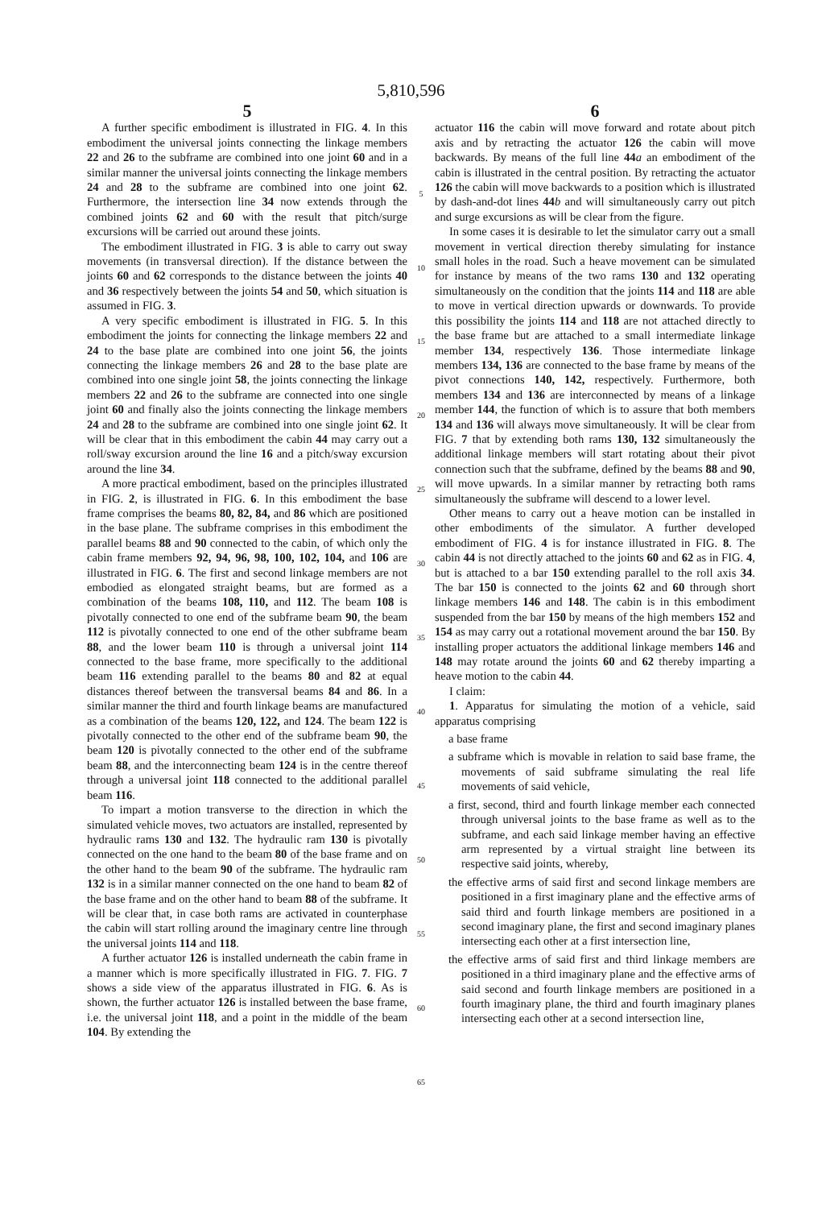5,810,596
5
A further specific embodiment is illustrated in FIG. 4. In this embodiment the universal joints connecting the linkage members 22 and 26 to the subframe are combined into one joint 60 and in a similar manner the universal joints connecting the linkage members 24 and 28 to the subframe are combined into one joint 62. Furthermore, the intersection line 34 now extends through the combined joints 62 and 60 with the result that pitch/surge excursions will be carried out around these joints.
The embodiment illustrated in FIG. 3 is able to carry out sway movements (in transversal direction). If the distance between the joints 60 and 62 corresponds to the distance between the joints 40 and 36 respectively between the joints 54 and 50, which situation is assumed in FIG. 3.
A very specific embodiment is illustrated in FIG. 5. In this embodiment the joints for connecting the linkage members 22 and 24 to the base plate are combined into one joint 56, the joints connecting the linkage members 26 and 28 to the base plate are combined into one single joint 58, the joints connecting the linkage members 22 and 26 to the subframe are connected into one single joint 60 and finally also the joints connecting the linkage members 24 and 28 to the subframe are combined into one single joint 62. It will be clear that in this embodiment the cabin 44 may carry out a roll/sway excursion around the line 16 and a pitch/sway excursion around the line 34.
A more practical embodiment, based on the principles illustrated in FIG. 2, is illustrated in FIG. 6. In this embodiment the base frame comprises the beams 80, 82, 84, and 86 which are positioned in the base plane. The subframe comprises in this embodiment the parallel beams 88 and 90 connected to the cabin, of which only the cabin frame members 92, 94, 96, 98, 100, 102, 104, and 106 are illustrated in FIG. 6. The first and second linkage members are not embodied as elongated straight beams, but are formed as a combination of the beams 108, 110, and 112. The beam 108 is pivotally connected to one end of the subframe beam 90, the beam 112 is pivotally connected to one end of the other subframe beam 88, and the lower beam 110 is through a universal joint 114 connected to the base frame, more specifically to the additional beam 116 extending parallel to the beams 80 and 82 at equal distances thereof between the transversal beams 84 and 86. In a similar manner the third and fourth linkage beams are manufactured as a combination of the beams 120, 122, and 124. The beam 122 is pivotally connected to the other end of the subframe beam 90, the beam 120 is pivotally connected to the other end of the subframe beam 88, and the interconnecting beam 124 is in the centre thereof through a universal joint 118 connected to the additional parallel beam 116.
To impart a motion transverse to the direction in which the simulated vehicle moves, two actuators are installed, represented by hydraulic rams 130 and 132. The hydraulic ram 130 is pivotally connected on the one hand to the beam 80 of the base frame and on the other hand to the beam 90 of the subframe. The hydraulic ram 132 is in a similar manner connected on the one hand to beam 82 of the base frame and on the other hand to beam 88 of the subframe. It will be clear that, in case both rams are activated in counterphase the cabin will start rolling around the imaginary centre line through the universal joints 114 and 118.
A further actuator 126 is installed underneath the cabin frame in a manner which is more specifically illustrated in FIG. 7. FIG. 7 shows a side view of the apparatus illustrated in FIG. 6. As is shown, the further actuator 126 is installed between the base frame, i.e. the universal joint 118, and a point in the middle of the beam 104. By extending the
5
10
15
20
25
30
35
40
45
50
55
60
65
6
actuator 116 the cabin will move forward and rotate about pitch axis and by retracting the actuator 126 the cabin will move backwards. By means of the full line 44 a an embodiment of the cabin is illustrated in the central position. By retracting the actuator 126 the cabin will move backwards to a position which is illustrated by dash-and-dot lines 44 b and will simultaneously carry out pitch and surge excursions as will be clear from the figure.
In some cases it is desirable to let the simulator carry out a small movement in vertical direction thereby simulating for instance small holes in the road. Such a heave movement can be simulated for instance by means of the two rams 130 and 132 operating simultaneously on the condition that the joints 114 and 118 are able to move in vertical direction upwards or downwards. To provide this possibility the joints 114 and 118 are not attached directly to the base frame but are attached to a small intermediate linkage member 134, respectively 136. Those intermediate linkage members 134, 136 are connected to the base frame by means of the pivot connections 140, 142, respectively. Furthermore, both members 134 and 136 are interconnected by means of a linkage member 144, the function of which is to assure that both members 134 and 136 will always move simultaneously. It will be clear from FIG. 7 that by extending both rams 130, 132 simultaneously the additional linkage members will start rotating about their pivot connection such that the subframe, defined by the beams 88 and 90, will move upwards. In a similar manner by retracting both rams simultaneously the subframe will descend to a lower level.
Other means to carry out a heave motion can be installed in other embodiments of the simulator. A further developed embodiment of FIG. 4 is for instance illustrated in FIG. 8. The cabin 44 is not directly attached to the joints 60 and 62 as in FIG. 4, but is attached to a bar 150 extending parallel to the roll axis 34. The bar 150 is connected to the joints 62 and 60 through short linkage members 146 and 148. The cabin is in this embodiment suspended from the bar 150 by means of the high members 152 and 154 as may carry out a rotational movement around the bar 150. By installing proper actuators the additional linkage members 146 and 148 may rotate around the joints 60 and 62 thereby imparting a heave motion to the cabin 44.
I claim:
1. Apparatus for simulating the motion of a vehicle, said apparatus comprising
a base frame
a subframe which is movable in relation to said base frame, the movements of said subframe simulating the real life movements of said vehicle,
a first, second, third and fourth linkage member each connected through universal joints to the base frame as well as to the subframe, and each said linkage member having an effective arm represented by a virtual straight line between its respective said joints, whereby,
the effective arms of said first and second linkage members are positioned in a first imaginary plane and the effective arms of said third and fourth linkage members are positioned in a second imaginary plane, the first and second imaginary planes intersecting each other at a first intersection line,
the effective arms of said first and third linkage members are positioned in a third imaginary plane and the effective arms of said second and fourth linkage members are positioned in a fourth imaginary plane, the third and fourth imaginary planes intersecting each other at a second intersection line,